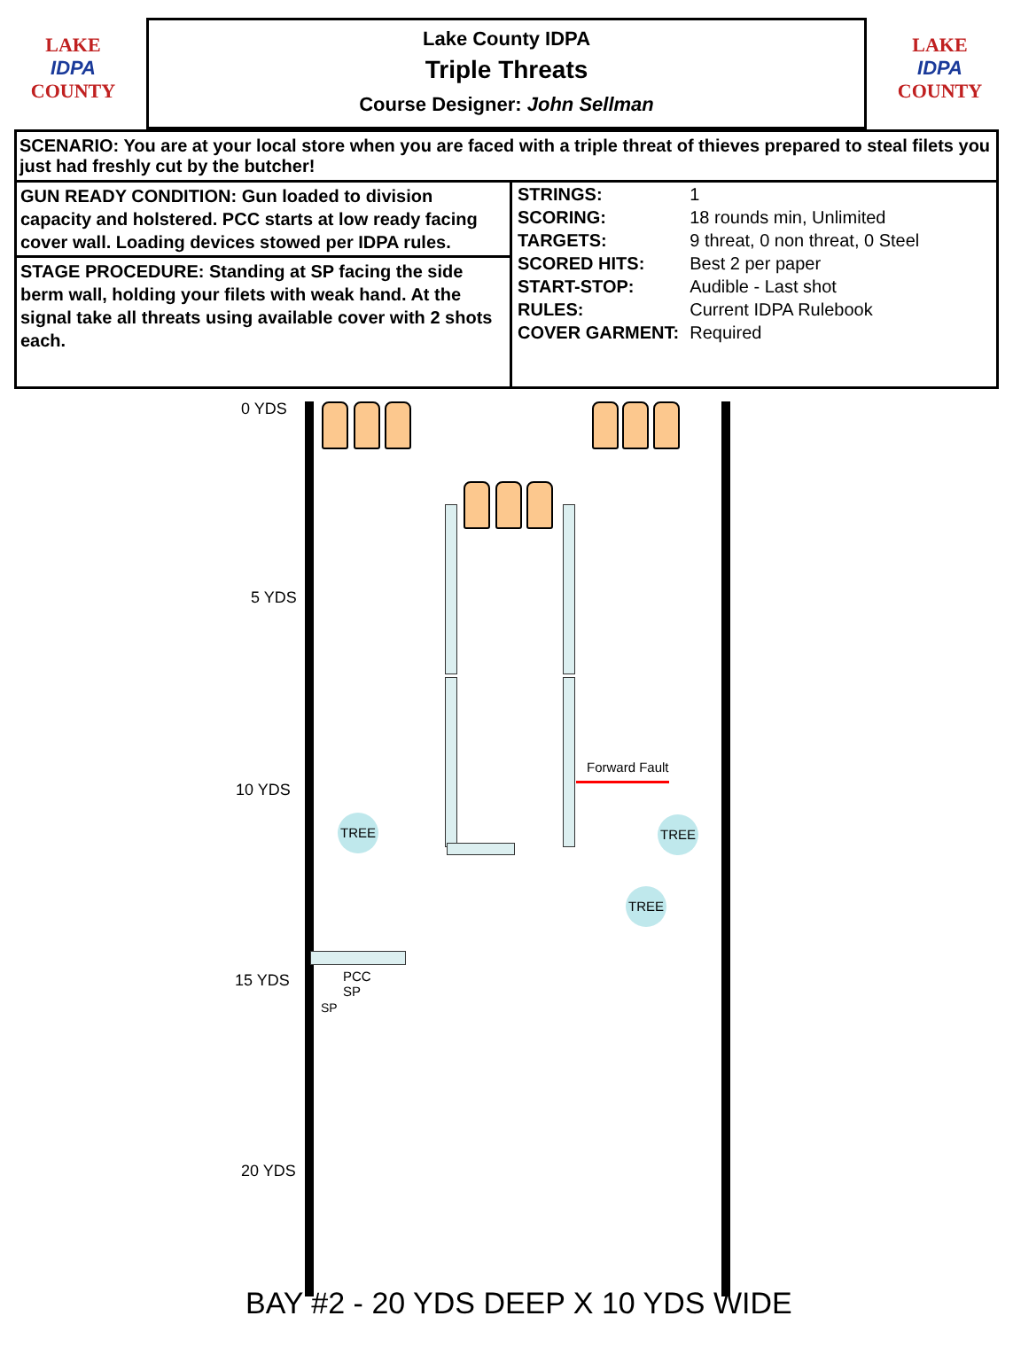LAKE
IDPA
COUNTY
Lake County IDPA
Triple Threats
Course Designer: John Sellman
LAKE
IDPA
COUNTY
SCENARIO: You are at your local store when you are faced with a triple threat of thieves prepared to steal filets you just had freshly cut by the butcher!
GUN READY CONDITION: Gun loaded to division capacity and holstered. PCC starts at low ready facing cover wall. Loading devices stowed per IDPA rules.
STAGE PROCEDURE: Standing at SP facing the side berm wall, holding your filets with weak hand. At the signal take all threats using available cover with 2 shots each.
| STRINGS: | 1 |
| SCORING: | 18 rounds min, Unlimited |
| TARGETS: | 9 threat, 0 non threat, 0 Steel |
| SCORED HITS: | Best 2 per paper |
| START-STOP: | Audible - Last shot |
| RULES: | Current IDPA Rulebook |
| COVER GARMENT: | Required |
0 YDS
5 YDS
10 YDS
15 YDS
20 YDS
Forward Fault
TREE TREE
TREE
PCC
SP
SP
BAY #2 - 20 YDS DEEP X 10 YDS WIDE